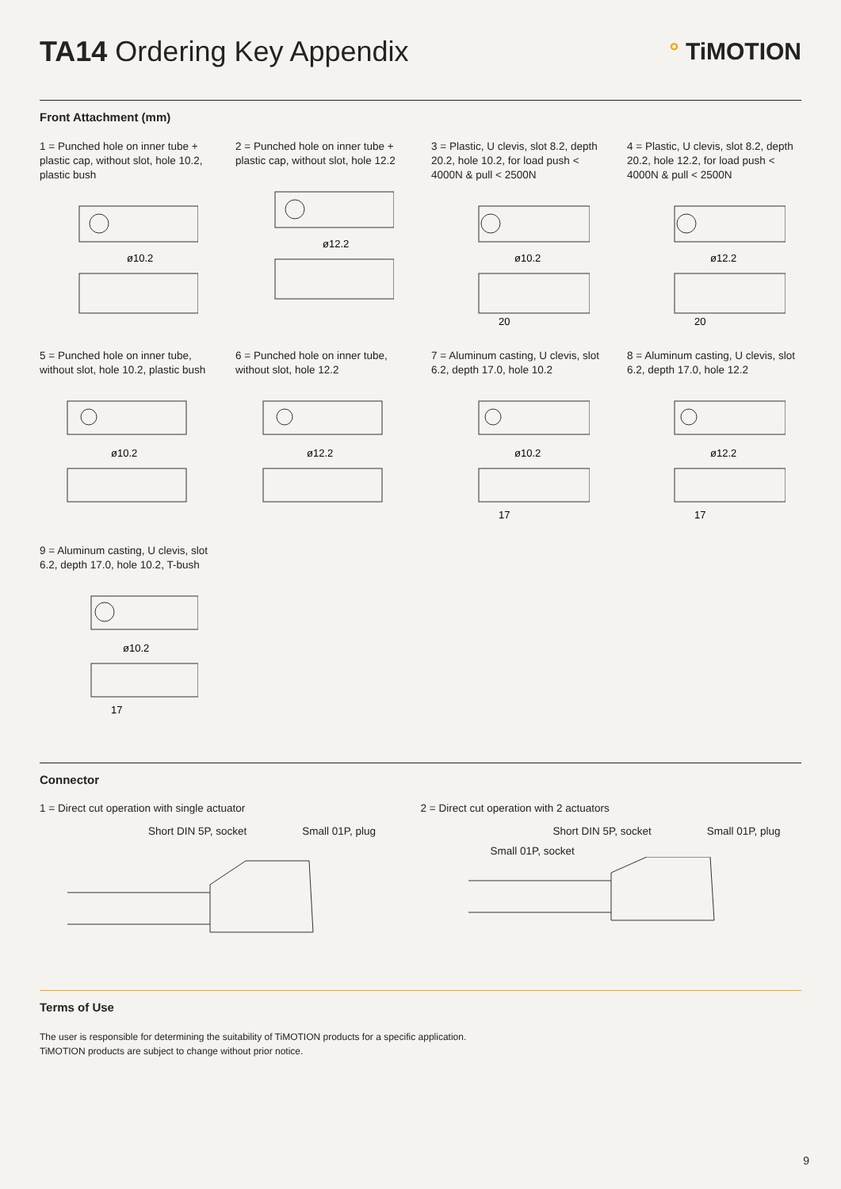TA14 Ordering Key Appendix
° TiMOTION
Front Attachment (mm)
1 = Punched hole on inner tube + plastic cap, without slot, hole 10.2, plastic bush
ø10.2
2 = Punched hole on inner tube + plastic cap, without slot, hole 12.2
ø12.2
3 = Plastic, U clevis, slot 8.2, depth 20.2, hole 10.2, for load push < 4000N & pull < 2500N
ø10.2
20
4 = Plastic, U clevis, slot 8.2, depth 20.2, hole 12.2, for load push < 4000N & pull < 2500N
ø12.2
20
5 = Punched hole on inner tube, without slot, hole 10.2, plastic bush
ø10.2
6 = Punched hole on inner tube, without slot, hole 12.2
ø12.2
7 = Aluminum casting, U clevis, slot 6.2, depth 17.0, hole 10.2
ø10.2
17
8 = Aluminum casting, U clevis, slot 6.2, depth 17.0, hole 12.2
ø12.2
17
9 = Aluminum casting, U clevis, slot 6.2, depth 17.0, hole 10.2, T-bush
ø10.2
17
Connector
1 = Direct cut operation with single actuator
Short DIN 5P, socket Small 01P, plug
2 = Direct cut operation with 2 actuators
Short DIN 5P, socket Small 01P, plug
Small 01P, socket
Terms of Use
The user is responsible for determining the suitability of TiMOTION products for a specific application.
TiMOTION products are subject to change without prior notice.
9